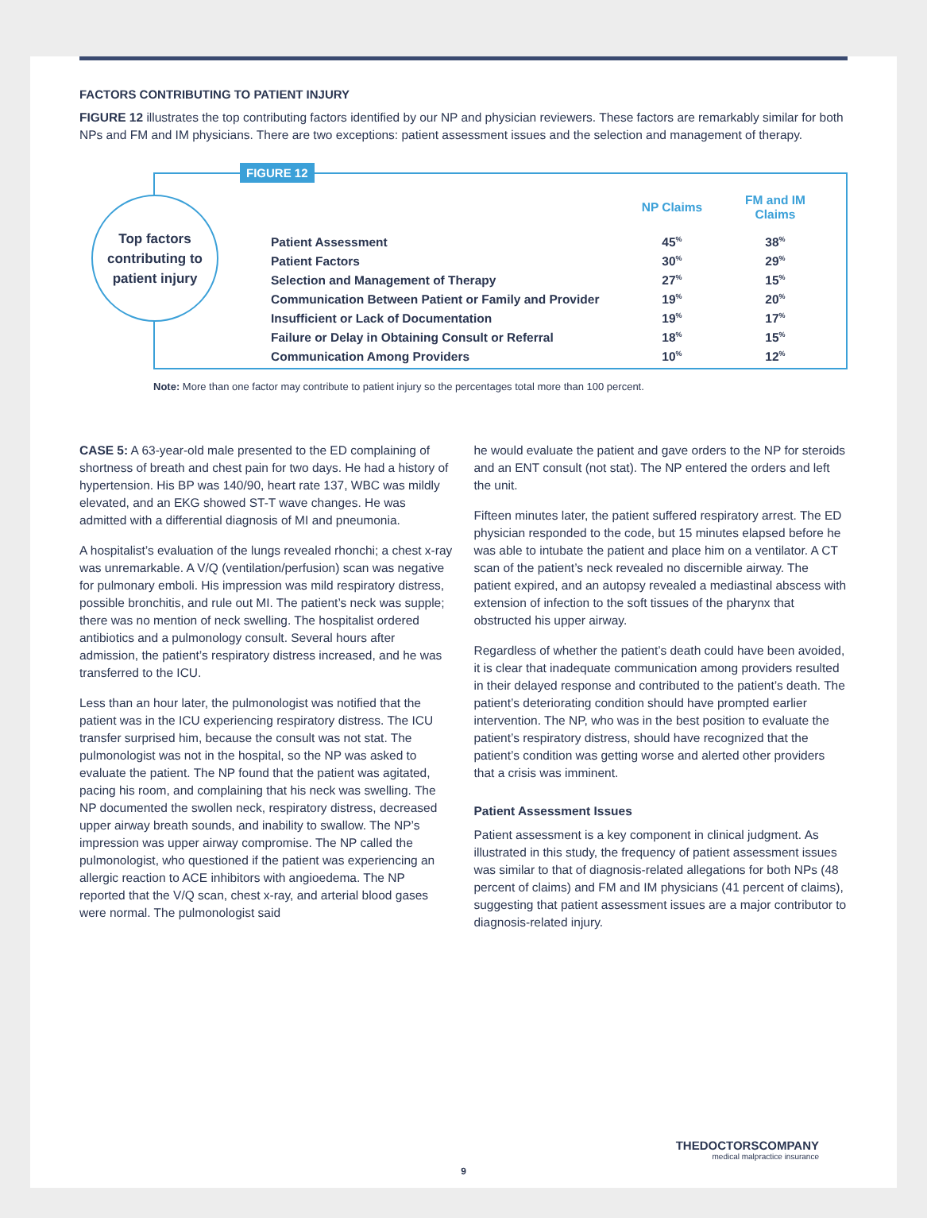FACTORS CONTRIBUTING TO PATIENT INJURY
FIGURE 12 illustrates the top contributing factors identified by our NP and physician reviewers. These factors are remarkably similar for both NPs and FM and IM physicians. There are two exceptions: patient assessment issues and the selection and management of therapy.
FIGURE 12
Top factors
contributing to
patient injury
| | NP Claims | FM and IM Claims |
| --- | --- | --- |
| Patient Assessment | 45<sup>%</sup> | 38<sup>%</sup> |
| Patient Factors | 30<sup>%</sup> | 29<sup>%</sup> |
| Selection and Management of Therapy | 27<sup>%</sup> | 15<sup>%</sup> |
| Communication Between Patient or Family and Provider | 19<sup>%</sup> | 20<sup>%</sup> |
| Insufficient or Lack of Documentation | 19<sup>%</sup> | 17<sup>%</sup> |
| Failure or Delay in Obtaining Consult or Referral | 18<sup>%</sup> | 15<sup>%</sup> |
| Communication Among Providers | 10<sup>%</sup> | 12<sup>%</sup> |
Note: More than one factor may contribute to patient injury so the percentages total more than 100 percent.
CASE 5: A 63-year-old male presented to the ED complaining of shortness of breath and chest pain for two days. He had a history of hypertension. His BP was 140/90, heart rate 137, WBC was mildly elevated, and an EKG showed ST-T wave changes. He was admitted with a differential diagnosis of MI and pneumonia.
A hospitalist’s evaluation of the lungs revealed rhonchi; a chest x-ray was unremarkable. A V/Q (ventilation/perfusion) scan was negative for pulmonary emboli. His impression was mild respiratory distress, possible bronchitis, and rule out MI. The patient’s neck was supple; there was no mention of neck swelling. The hospitalist ordered antibiotics and a pulmonology consult. Several hours after admission, the patient’s respiratory distress increased, and he was transferred to the ICU.
Less than an hour later, the pulmonologist was notified that the patient was in the ICU experiencing respiratory distress. The ICU transfer surprised him, because the consult was not stat. The pulmonologist was not in the hospital, so the NP was asked to evaluate the patient. The NP found that the patient was agitated, pacing his room, and complaining that his neck was swelling. The NP documented the swollen neck, respiratory distress, decreased upper airway breath sounds, and inability to swallow. The NP’s impression was upper airway compromise. The NP called the pulmonologist, who questioned if the patient was experiencing an allergic reaction to ACE inhibitors with angioedema. The NP reported that the V/Q scan, chest x-ray, and arterial blood gases were normal. The pulmonologist said
he would evaluate the patient and gave orders to the NP for steroids and an ENT consult (not stat). The NP entered the orders and left the unit.
Fifteen minutes later, the patient suffered respiratory arrest. The ED physician responded to the code, but 15 minutes elapsed before he was able to intubate the patient and place him on a ventilator. A CT scan of the patient’s neck revealed no discernible airway. The patient expired, and an autopsy revealed a mediastinal abscess with extension of infection to the soft tissues of the pharynx that obstructed his upper airway.
Regardless of whether the patient’s death could have been avoided, it is clear that inadequate communication among providers resulted in their delayed response and contributed to the patient’s death. The patient’s deteriorating condition should have prompted earlier intervention. The NP, who was in the best position to evaluate the patient’s respiratory distress, should have recognized that the patient’s condition was getting worse and alerted other providers that a crisis was imminent.
Patient Assessment Issues
Patient assessment is a key component in clinical judgment. As illustrated in this study, the frequency of patient assessment issues was similar to that of diagnosis-related allegations for both NPs (48 percent of claims) and FM and IM physicians (41 percent of claims), suggesting that patient assessment issues are a major contributor to diagnosis-related injury.
THEDOCTORSCOMPANY
medical malpractice insurance
9